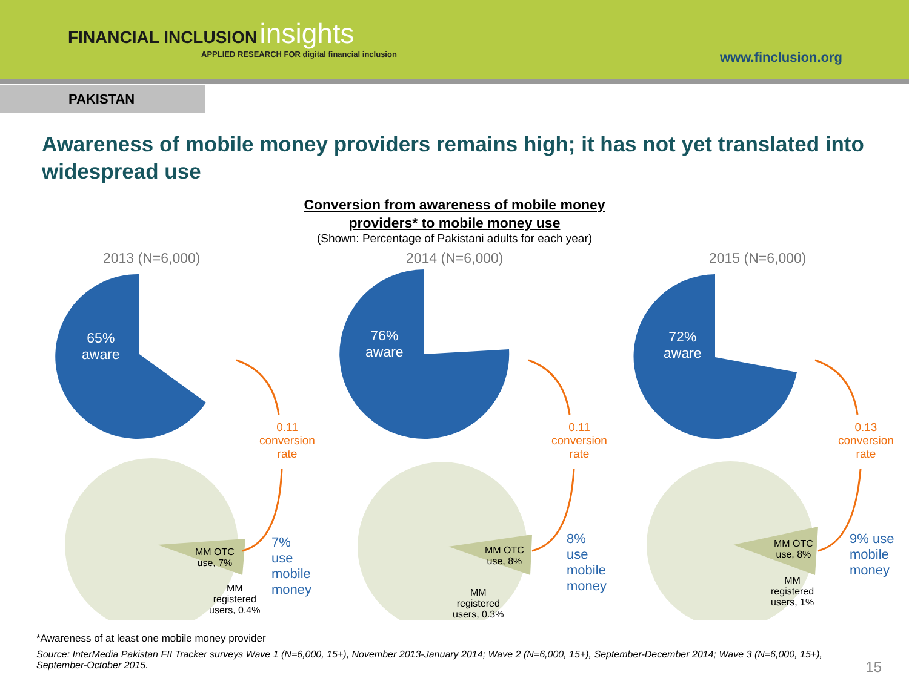FINANCIAL INCLUSION insights
APPLIED RESEARCH FOR digital financial inclusion
www.finclusion.org
PAKISTAN
Awareness of mobile money providers remains high; it has not yet translated into widespread use
Conversion from awareness of mobile money
providers* to mobile money use
(Shown: Percentage of Pakistani adults for each year)
2013 (N=6,000)
65%
aware
0.11
conversion
rate
7% use
mobile
money
MM OTC
use, 7%
MM
registered
users, 0.4%
2014 (N=6,000)
76%
aware
0.11
conversion
rate
8% use
mobile
money
MM OTC
use, 8%
MM
registered
users, 0.3%
2015 (N=6,000)
72%
aware
0.13
conversion
rate
9% use
mobile
money
MM OTC
use, 8%
MM
registered
users, 1%
*Awareness of at least one mobile money provider
Source: InterMedia Pakistan FII Tracker surveys Wave 1 (N=6,000, 15+), November 2013-January 2014; Wave 2 (N=6,000, 15+), September-December 2014; Wave 3 (N=6,000, 15+), September-October 2015.
15